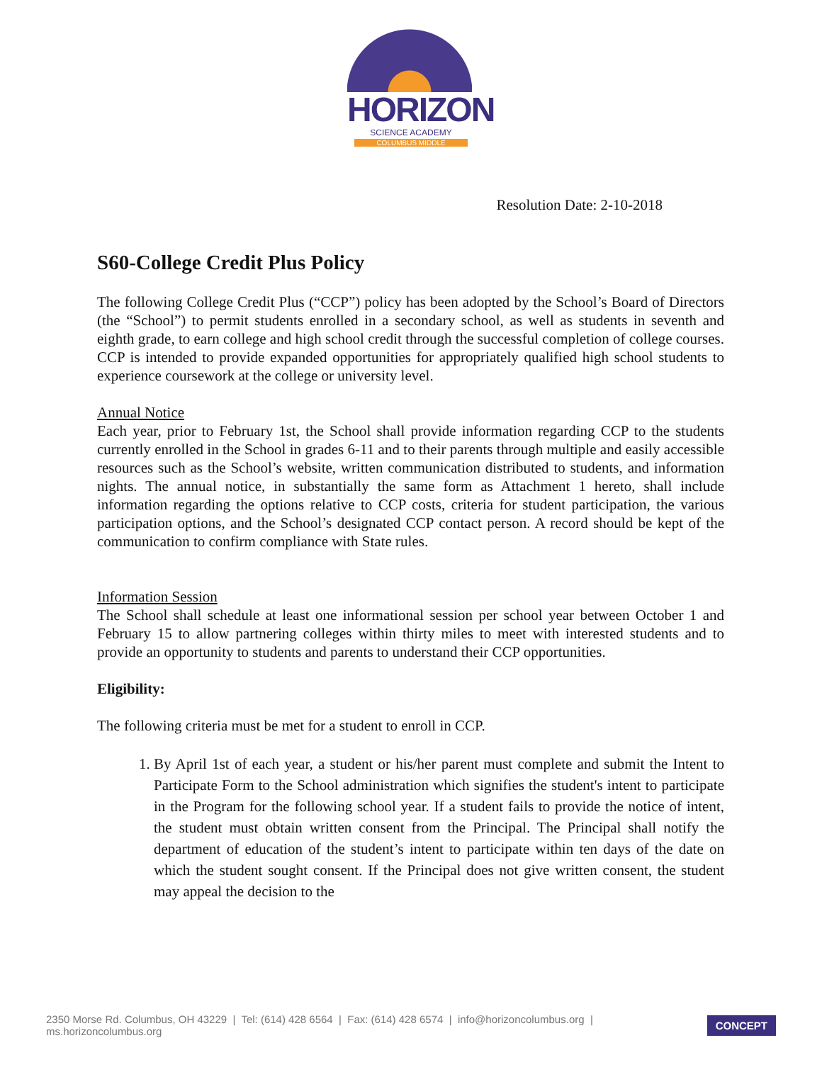HORIZON
SCIENCE ACADEMY
COLUMBUS MIDDLE
Resolution Date: 2-10-2018
S60-College Credit Plus Policy
The following College Credit Plus (“CCP”) policy has been adopted by the School’s Board of Directors (the “School”) to permit students enrolled in a secondary school, as well as students in seventh and eighth grade, to earn college and high school credit through the successful completion of college courses. CCP is intended to provide expanded opportunities for appropriately qualified high school students to experience coursework at the college or university level.
Annual Notice
Each year, prior to February 1st, the School shall provide information regarding CCP to the students currently enrolled in the School in grades 6-11 and to their parents through multiple and easily accessible resources such as the School’s website, written communication distributed to students, and information nights. The annual notice, in substantially the same form as Attachment 1 hereto, shall include information regarding the options relative to CCP costs, criteria for student participation, the various participation options, and the School’s designated CCP contact person. A record should be kept of the communication to confirm compliance with State rules.
Information Session
The School shall schedule at least one informational session per school year between October 1 and February 15 to allow partnering colleges within thirty miles to meet with interested students and to provide an opportunity to students and parents to understand their CCP opportunities.
Eligibility:
The following criteria must be met for a student to enroll in CCP.
1. By April 1st of each year, a student or his/her parent must complete and submit the Intent to Participate Form to the School administration which signifies the student's intent to participate in the Program for the following school year. If a student fails to provide the notice of intent, the student must obtain written consent from the Principal. The Principal shall notify the department of education of the student’s intent to participate within ten days of the date on which the student sought consent. If the Principal does not give written consent, the student may appeal the decision to the
2350 Morse Rd. Columbus, OH 43229 | Tel: (614) 428 6564 | Fax: (614) 428 6574 | info@horizoncolumbus.org | ms.horizoncolumbus.org CONCEPT